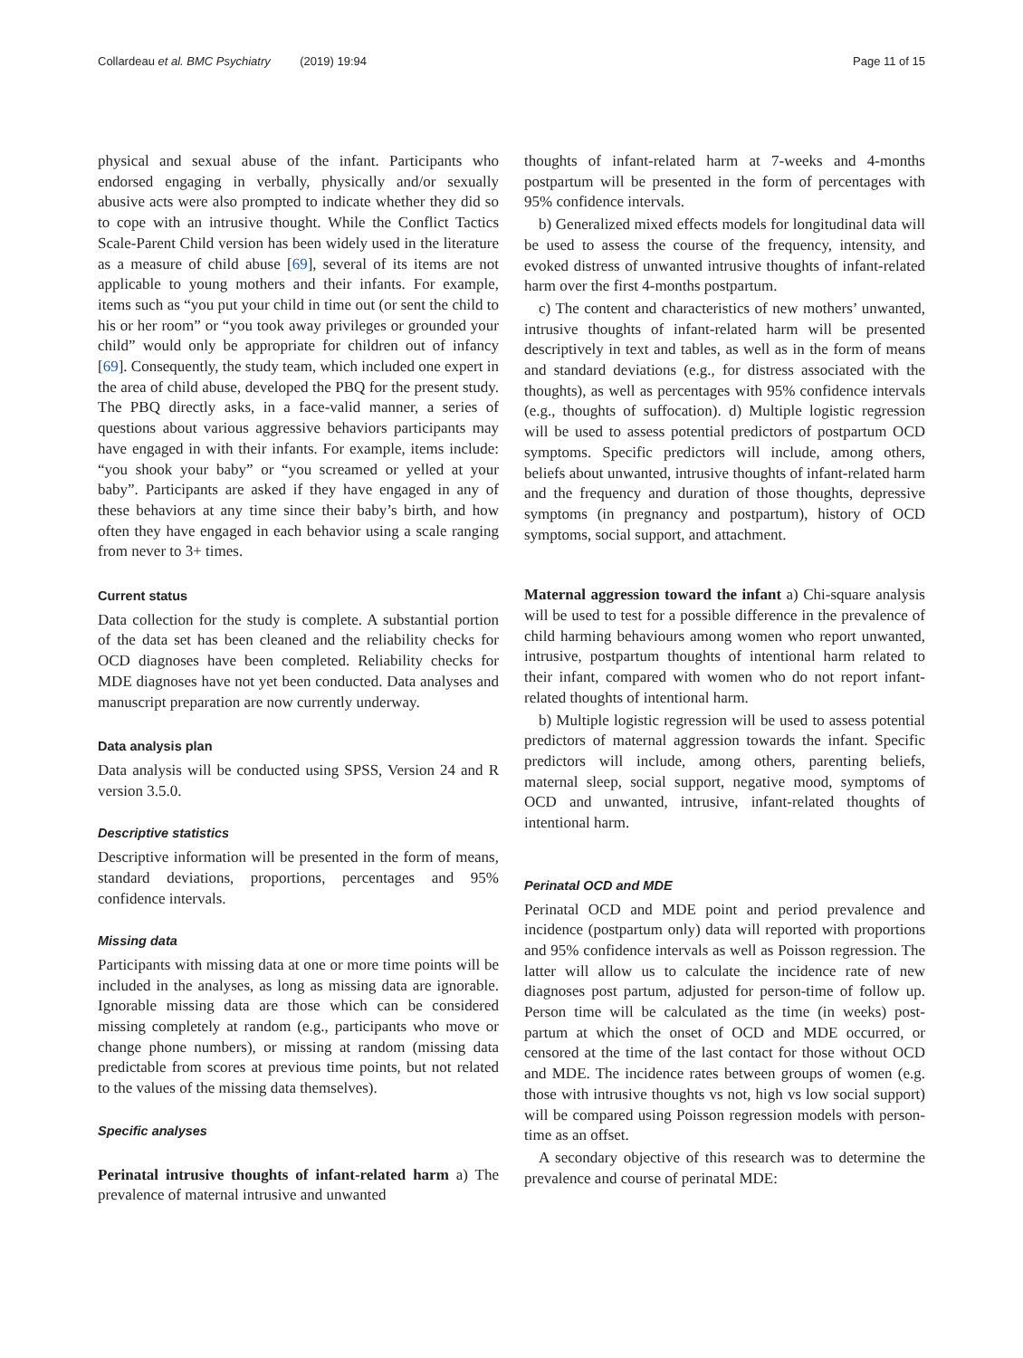Collardeau et al. BMC Psychiatry (2019) 19:94 Page 11 of 15
physical and sexual abuse of the infant. Participants who endorsed engaging in verbally, physically and/or sexually abusive acts were also prompted to indicate whether they did so to cope with an intrusive thought. While the Conflict Tactics Scale-Parent Child version has been widely used in the literature as a measure of child abuse [69], several of its items are not applicable to young mothers and their infants. For example, items such as “you put your child in time out (or sent the child to his or her room” or “you took away privileges or grounded your child” would only be appropriate for children out of infancy [69]. Consequently, the study team, which included one expert in the area of child abuse, developed the PBQ for the present study. The PBQ directly asks, in a face-valid manner, a series of questions about various aggressive behaviors participants may have engaged in with their infants. For example, items include: “you shook your baby” or “you screamed or yelled at your baby”. Participants are asked if they have engaged in any of these behaviors at any time since their baby’s birth, and how often they have engaged in each behavior using a scale ranging from never to 3+ times.
Current status
Data collection for the study is complete. A substantial portion of the data set has been cleaned and the reliability checks for OCD diagnoses have been completed. Reliability checks for MDE diagnoses have not yet been conducted. Data analyses and manuscript preparation are now currently underway.
Data analysis plan
Data analysis will be conducted using SPSS, Version 24 and R version 3.5.0.
Descriptive statistics
Descriptive information will be presented in the form of means, standard deviations, proportions, percentages and 95% confidence intervals.
Missing data
Participants with missing data at one or more time points will be included in the analyses, as long as missing data are ignorable. Ignorable missing data are those which can be considered missing completely at random (e.g., participants who move or change phone numbers), or missing at random (missing data predictable from scores at previous time points, but not related to the values of the missing data themselves).
Specific analyses
Perinatal intrusive thoughts of infant-related harm a) The prevalence of maternal intrusive and unwanted
thoughts of infant-related harm at 7-weeks and 4-months postpartum will be presented in the form of percentages with 95% confidence intervals.
b) Generalized mixed effects models for longitudinal data will be used to assess the course of the frequency, intensity, and evoked distress of unwanted intrusive thoughts of infant-related harm over the first 4-months postpartum.
c) The content and characteristics of new mothers’ unwanted, intrusive thoughts of infant-related harm will be presented descriptively in text and tables, as well as in the form of means and standard deviations (e.g., for distress associated with the thoughts), as well as percentages with 95% confidence intervals (e.g., thoughts of suffocation). d) Multiple logistic regression will be used to assess potential predictors of postpartum OCD symptoms. Specific predictors will include, among others, beliefs about unwanted, intrusive thoughts of infant-related harm and the frequency and duration of those thoughts, depressive symptoms (in pregnancy and postpartum), history of OCD symptoms, social support, and attachment.
Maternal aggression toward the infant a) Chi-square analysis will be used to test for a possible difference in the prevalence of child harming behaviours among women who report unwanted, intrusive, postpartum thoughts of intentional harm related to their infant, compared with women who do not report infant-related thoughts of intentional harm.
b) Multiple logistic regression will be used to assess potential predictors of maternal aggression towards the infant. Specific predictors will include, among others, parenting beliefs, maternal sleep, social support, negative mood, symptoms of OCD and unwanted, intrusive, infant-related thoughts of intentional harm.
Perinatal OCD and MDE
Perinatal OCD and MDE point and period prevalence and incidence (postpartum only) data will reported with proportions and 95% confidence intervals as well as Poisson regression. The latter will allow us to calculate the incidence rate of new diagnoses post partum, adjusted for person-time of follow up. Person time will be calculated as the time (in weeks) post-partum at which the onset of OCD and MDE occurred, or censored at the time of the last contact for those without OCD and MDE. The incidence rates between groups of women (e.g. those with intrusive thoughts vs not, high vs low social support) will be compared using Poisson regression models with person-time as an offset.
A secondary objective of this research was to determine the prevalence and course of perinatal MDE: